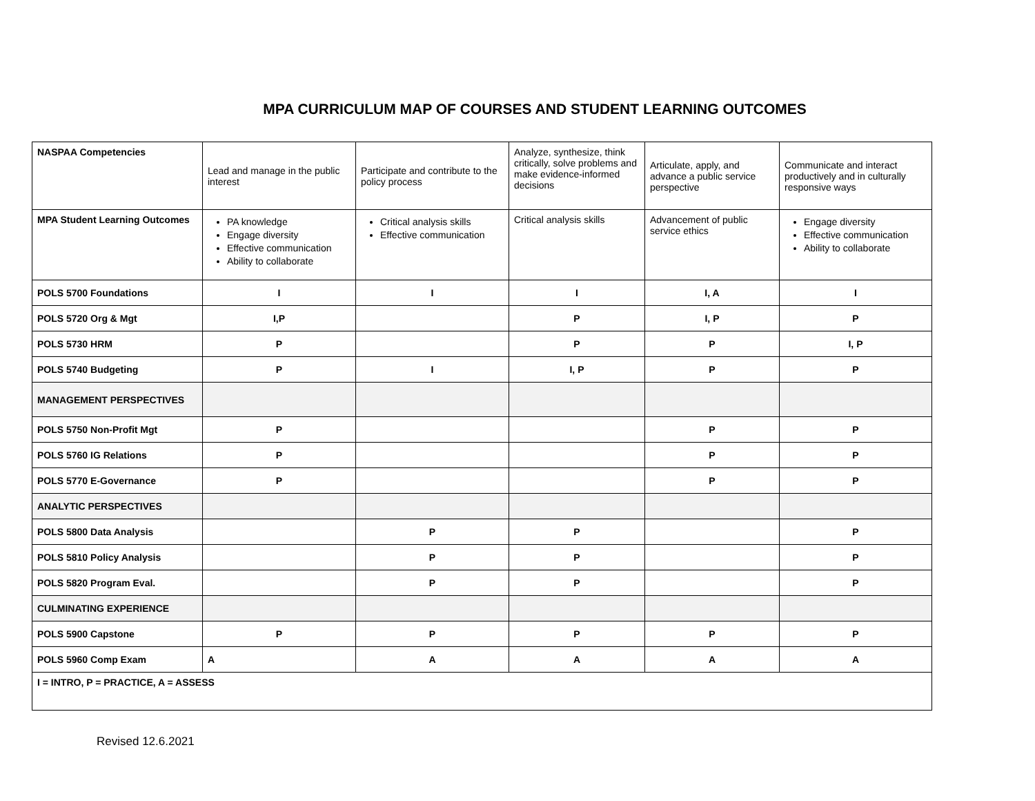MPA CURRICULUM MAP OF COURSES AND STUDENT LEARNING OUTCOMES
| NASPAA Competencies | Lead and manage in the public interest | Participate and contribute to the policy process | Analyze, synthesize, think critically, solve problems and make evidence-informed decisions | Articulate, apply, and advance a public service perspective | Communicate and interact productively and in culturally responsive ways |
| MPA Student Learning Outcomes | PA knowledge Engage diversity Effective communication Ability to collaborate | Critical analysis skills Effective communication | Critical analysis skills | Advancement of public service ethics | Engage diversity Effective communication Ability to collaborate |
| POLS 5700 Foundations | I | I | I | I, A | I |
| POLS 5720 Org & Mgt | I,P | | P | I, P | P |
| POLS 5730 HRM | P | | P | P | I, P |
| POLS 5740 Budgeting | P | I | I, P | P | P |
| MANAGEMENT PERSPECTIVES | | | | | |
| POLS 5750 Non-Profit Mgt | P | | | P | P |
| POLS 5760 IG Relations | P | | | P | P |
| POLS 5770 E-Governance | P | | | P | P |
| ANALYTIC PERSPECTIVES | | | | | |
| POLS 5800 Data Analysis | | P | P | | P |
| POLS 5810 Policy Analysis | | P | P | | P |
| POLS 5820 Program Eval. | | P | P | | P |
| CULMINATING EXPERIENCE | | | | | |
| POLS 5900 Capstone | P | P | P | P | P |
| POLS 5960 Comp Exam | A | A | A | A | A |
| I = INTRO, P = PRACTICE, A = ASSESS | | | | | |
Revised 12.6.2021